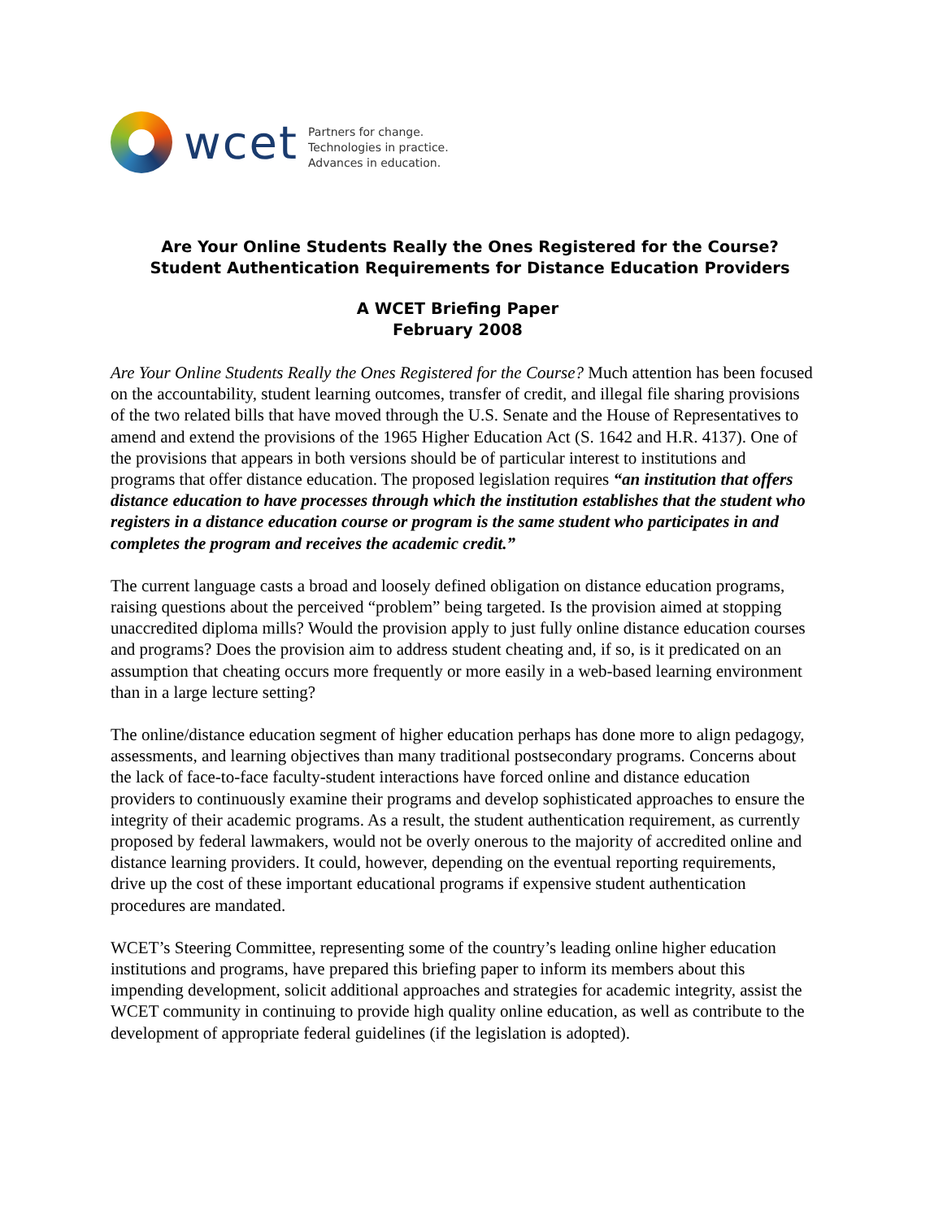wcet
Partners for change.
Technologies in practice.
Advances in education.
Are Your Online Students Really the Ones Registered for the Course?
Student Authentication Requirements for Distance Education Providers
A WCET Briefing Paper
February 2008
Are Your Online Students Really the Ones Registered for the Course? Much attention has been focused on the accountability, student learning outcomes, transfer of credit, and illegal file sharing provisions of the two related bills that have moved through the U.S. Senate and the House of Representatives to amend and extend the provisions of the 1965 Higher Education Act (S. 1642 and H.R. 4137). One of the provisions that appears in both versions should be of particular interest to institutions and programs that offer distance education. The proposed legislation requires “an institution that offers distance education to have processes through which the institution establishes that the student who registers in a distance education course or program is the same student who participates in and completes the program and receives the academic credit.”
The current language casts a broad and loosely defined obligation on distance education programs, raising questions about the perceived “problem” being targeted. Is the provision aimed at stopping unaccredited diploma mills? Would the provision apply to just fully online distance education courses and programs? Does the provision aim to address student cheating and, if so, is it predicated on an assumption that cheating occurs more frequently or more easily in a web-based learning environment than in a large lecture setting?
The online/distance education segment of higher education perhaps has done more to align pedagogy, assessments, and learning objectives than many traditional postsecondary programs. Concerns about the lack of face-to-face faculty-student interactions have forced online and distance education providers to continuously examine their programs and develop sophisticated approaches to ensure the integrity of their academic programs. As a result, the student authentication requirement, as currently proposed by federal lawmakers, would not be overly onerous to the majority of accredited online and distance learning providers. It could, however, depending on the eventual reporting requirements, drive up the cost of these important educational programs if expensive student authentication procedures are mandated.
WCET’s Steering Committee, representing some of the country’s leading online higher education institutions and programs, have prepared this briefing paper to inform its members about this impending development, solicit additional approaches and strategies for academic integrity, assist the WCET community in continuing to provide high quality online education, as well as contribute to the development of appropriate federal guidelines (if the legislation is adopted).